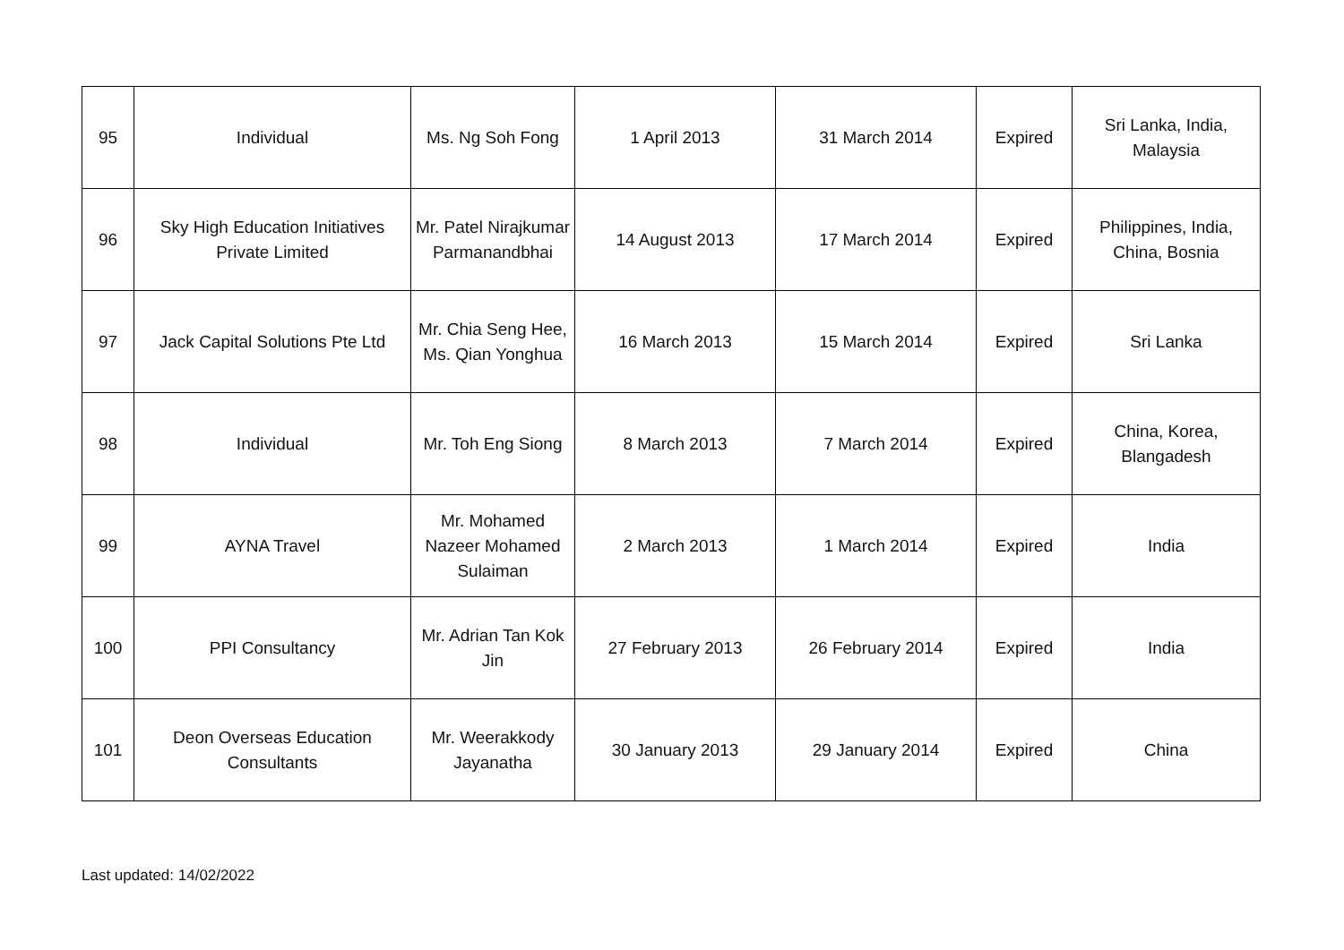| 95 | Individual | Ms. Ng Soh Fong | 1 April 2013 | 31 March 2014 | Expired | Sri Lanka, India, Malaysia |
| 96 | Sky High Education Initiatives Private Limited | Mr. Patel Nirajkumar Parmanandbhai | 14 August 2013 | 17 March 2014 | Expired | Philippines, India, China, Bosnia |
| 97 | Jack Capital Solutions Pte Ltd | Mr. Chia Seng Hee, Ms. Qian Yonghua | 16 March 2013 | 15 March 2014 | Expired | Sri Lanka |
| 98 | Individual | Mr. Toh Eng Siong | 8 March 2013 | 7 March 2014 | Expired | China, Korea, Blangadesh |
| 99 | AYNA Travel | Mr. Mohamed Nazeer Mohamed Sulaiman | 2 March 2013 | 1 March 2014 | Expired | India |
| 100 | PPI Consultancy | Mr. Adrian Tan Kok Jin | 27 February 2013 | 26 February 2014 | Expired | India |
| 101 | Deon Overseas Education Consultants | Mr. Weerakkody Jayanatha | 30 January 2013 | 29 January 2014 | Expired | China |
Last updated: 14/02/2022